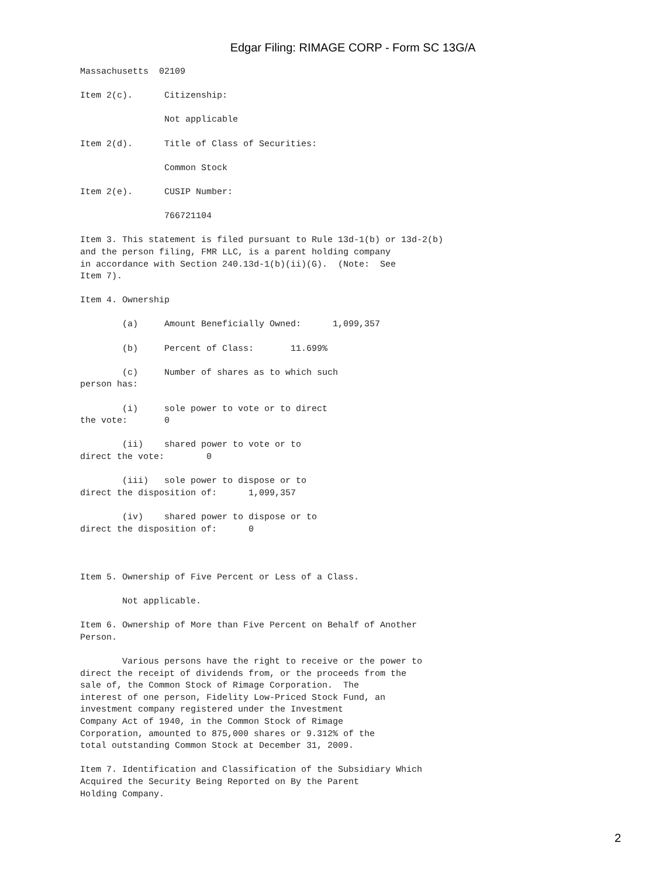Edgar Filing: RIMAGE CORP - Form SC 13G/A
Massachusetts  02109

Item 2(c).      Citizenship:

                Not applicable

Item 2(d).      Title of Class of Securities:

                Common Stock

Item 2(e).      CUSIP Number:

                766721104

Item 3. This statement is filed pursuant to Rule 13d-1(b) or 13d-2(b)
and the person filing, FMR LLC, is a parent holding company
in accordance with Section 240.13d-1(b)(ii)(G).  (Note:  See
Item 7).

Item 4. Ownership

        (a)     Amount Beneficially Owned:      1,099,357

        (b)     Percent of Class:       11.699%

        (c)     Number of shares as to which such
person has:

        (i)     sole power to vote or to direct
the vote:       0

        (ii)    shared power to vote or to
direct the vote:        0

        (iii)   sole power to dispose or to
direct the disposition of:      1,099,357

        (iv)    shared power to dispose or to
direct the disposition of:      0



Item 5. Ownership of Five Percent or Less of a Class.

        Not applicable.

Item 6. Ownership of More than Five Percent on Behalf of Another
Person.

        Various persons have the right to receive or the power to
direct the receipt of dividends from, or the proceeds from the
sale of, the Common Stock of Rimage Corporation.  The
interest of one person, Fidelity Low-Priced Stock Fund, an
investment company registered under the Investment
Company Act of 1940, in the Common Stock of Rimage
Corporation, amounted to 875,000 shares or 9.312% of the
total outstanding Common Stock at December 31, 2009.

Item 7. Identification and Classification of the Subsidiary Which
Acquired the Security Being Reported on By the Parent
Holding Company.
2